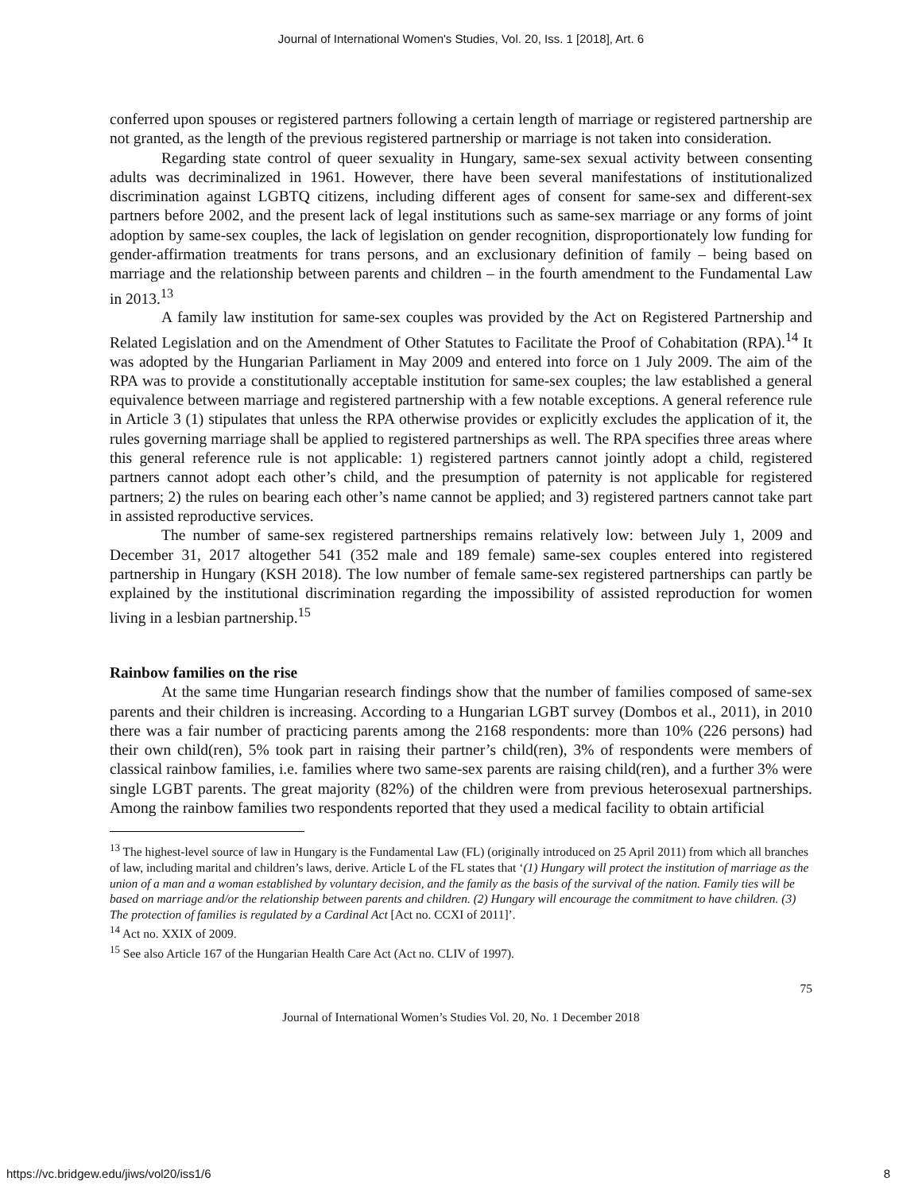Journal of International Women's Studies, Vol. 20, Iss. 1 [2018], Art. 6
conferred upon spouses or registered partners following a certain length of marriage or registered partnership are not granted, as the length of the previous registered partnership or marriage is not taken into consideration.
Regarding state control of queer sexuality in Hungary, same-sex sexual activity between consenting adults was decriminalized in 1961. However, there have been several manifestations of institutionalized discrimination against LGBTQ citizens, including different ages of consent for same-sex and different-sex partners before 2002, and the present lack of legal institutions such as same-sex marriage or any forms of joint adoption by same-sex couples, the lack of legislation on gender recognition, disproportionately low funding for gender-affirmation treatments for trans persons, and an exclusionary definition of family – being based on marriage and the relationship between parents and children – in the fourth amendment to the Fundamental Law in 2013.<sup>13</sup>
A family law institution for same-sex couples was provided by the Act on Registered Partnership and Related Legislation and on the Amendment of Other Statutes to Facilitate the Proof of Cohabitation (RPA).<sup>14</sup> It was adopted by the Hungarian Parliament in May 2009 and entered into force on 1 July 2009. The aim of the RPA was to provide a constitutionally acceptable institution for same-sex couples; the law established a general equivalence between marriage and registered partnership with a few notable exceptions. A general reference rule in Article 3 (1) stipulates that unless the RPA otherwise provides or explicitly excludes the application of it, the rules governing marriage shall be applied to registered partnerships as well. The RPA specifies three areas where this general reference rule is not applicable: 1) registered partners cannot jointly adopt a child, registered partners cannot adopt each other’s child, and the presumption of paternity is not applicable for registered partners; 2) the rules on bearing each other’s name cannot be applied; and 3) registered partners cannot take part in assisted reproductive services.
The number of same-sex registered partnerships remains relatively low: between July 1, 2009 and December 31, 2017 altogether 541 (352 male and 189 female) same-sex couples entered into registered partnership in Hungary (KSH 2018). The low number of female same-sex registered partnerships can partly be explained by the institutional discrimination regarding the impossibility of assisted reproduction for women living in a lesbian partnership.<sup>15</sup>
Rainbow families on the rise
At the same time Hungarian research findings show that the number of families composed of same-sex parents and their children is increasing. According to a Hungarian LGBT survey (Dombos et al., 2011), in 2010 there was a fair number of practicing parents among the 2168 respondents: more than 10% (226 persons) had their own child(ren), 5% took part in raising their partner’s child(ren), 3% of respondents were members of classical rainbow families, i.e. families where two same-sex parents are raising child(ren), and a further 3% were single LGBT parents. The great majority (82%) of the children were from previous heterosexual partnerships. Among the rainbow families two respondents reported that they used a medical facility to obtain artificial
<sup>13</sup> The highest-level source of law in Hungary is the Fundamental Law (FL) (originally introduced on 25 April 2011) from which all branches of law, including marital and children’s laws, derive. Article L of the FL states that ‘(1) Hungary will protect the institution of marriage as the union of a man and a woman established by voluntary decision, and the family as the basis of the survival of the nation. Family ties will be based on marriage and/or the relationship between parents and children. (2) Hungary will encourage the commitment to have children. (3) The protection of families is regulated by a Cardinal Act [Act no. CCXI of 2011]’.
<sup>14</sup> Act no. XXIX of 2009.
<sup>15</sup> See also Article 167 of the Hungarian Health Care Act (Act no. CLIV of 1997).
75
Journal of International Women’s Studies Vol. 20, No. 1 December 2018
https://vc.bridgew.edu/jiws/vol20/iss1/6 8